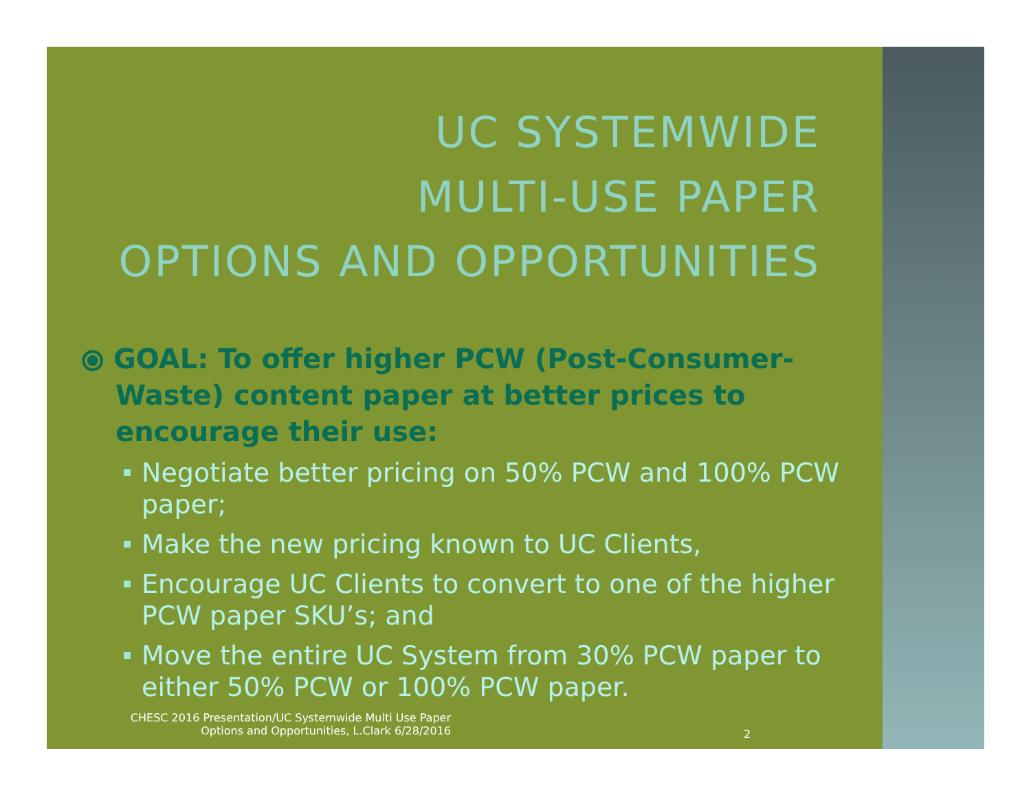UC SYSTEMWIDE
MULTI-USE PAPER
OPTIONS AND OPPORTUNITIES
⦿ GOAL: To offer higher PCW (Post-Consumer-Waste) content paper at better prices to encourage their use:
Negotiate better pricing on 50% PCW and 100% PCW paper;
Make the new pricing known to UC Clients,
Encourage UC Clients to convert to one of the higher PCW paper SKU’s; and
Move the entire UC System from 30% PCW paper to either 50% PCW or 100% PCW paper.
CHESC 2016 Presentation/UC Systemwide Multi Use Paper Options and Opportunities, L.Clark 6/28/2016
2